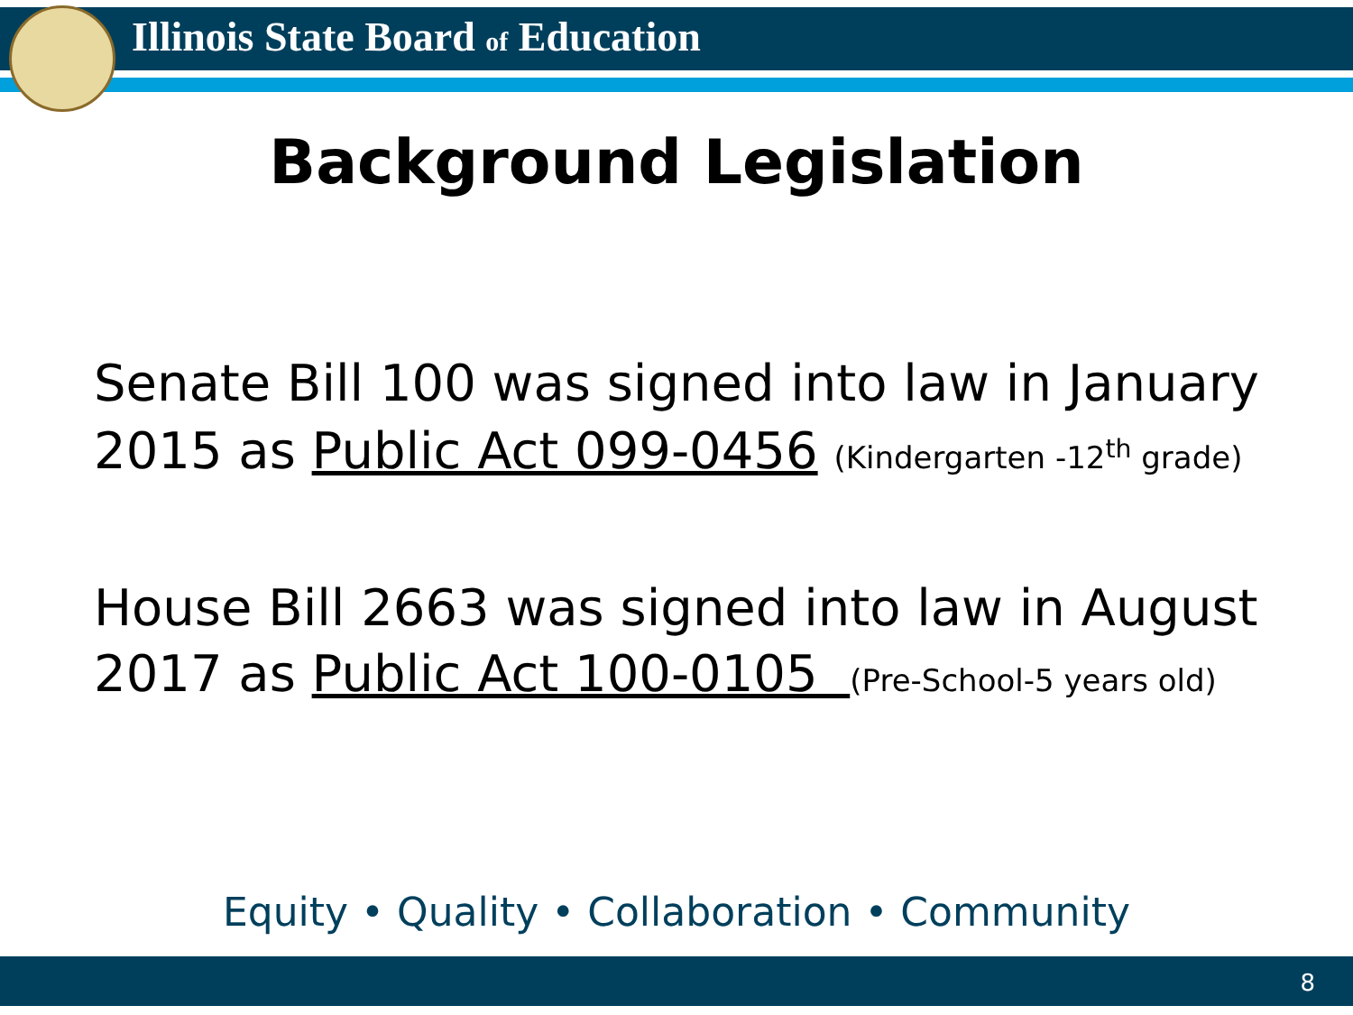Illinois State Board of Education
Background Legislation
Senate Bill 100 was signed into law in January
2015 as Public Act 099-0456 (Kindergarten -12<sup>th</sup> grade)
House Bill 2663 was signed into law in August
2017 as Public Act 100-0105 (Pre-School-5 years old)
Equity • Quality • Collaboration • Community
8